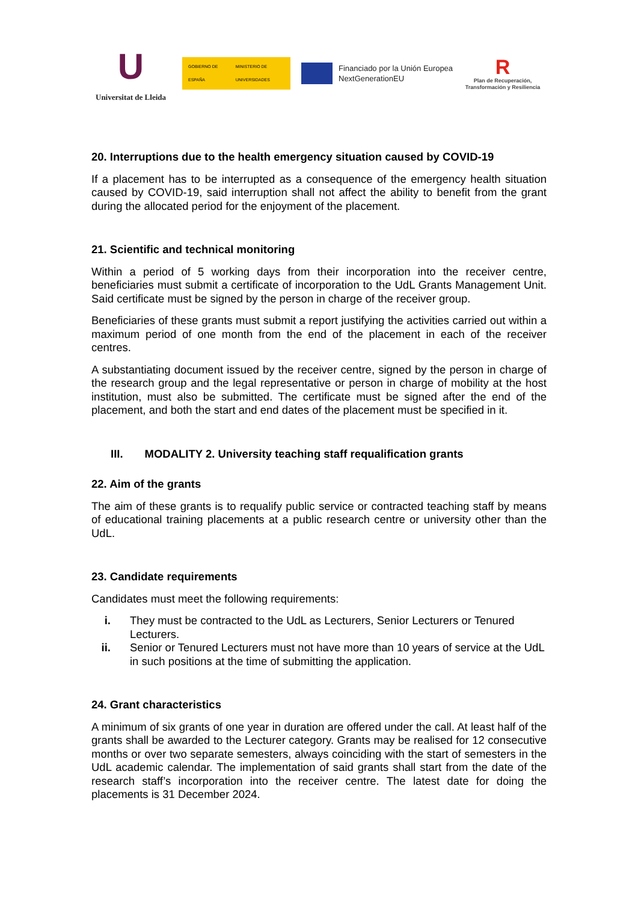U
Universitat de Lleida
GOBIERNO DE ESPAÑA MINISTERIO DE UNIVERSIDADES
Financiado por la Unión Europea
NextGenerationEU
R
Plan de Recuperación, Transformación y Resiliencia
20. Interruptions due to the health emergency situation caused by COVID-19
If a placement has to be interrupted as a consequence of the emergency health situation caused by COVID-19, said interruption shall not affect the ability to benefit from the grant during the allocated period for the enjoyment of the placement.
21. Scientific and technical monitoring
Within a period of 5 working days from their incorporation into the receiver centre, beneficiaries must submit a certificate of incorporation to the UdL Grants Management Unit. Said certificate must be signed by the person in charge of the receiver group.
Beneficiaries of these grants must submit a report justifying the activities carried out within a maximum period of one month from the end of the placement in each of the receiver centres.
A substantiating document issued by the receiver centre, signed by the person in charge of the research group and the legal representative or person in charge of mobility at the host institution, must also be submitted. The certificate must be signed after the end of the placement, and both the start and end dates of the placement must be specified in it.
III. MODALITY 2. University teaching staff requalification grants
22. Aim of the grants
The aim of these grants is to requalify public service or contracted teaching staff by means of educational training placements at a public research centre or university other than the UdL.
23. Candidate requirements
Candidates must meet the following requirements:
i. They must be contracted to the UdL as Lecturers, Senior Lecturers or Tenured Lecturers.
ii. Senior or Tenured Lecturers must not have more than 10 years of service at the UdL in such positions at the time of submitting the application.
24. Grant characteristics
A minimum of six grants of one year in duration are offered under the call. At least half of the grants shall be awarded to the Lecturer category. Grants may be realised for 12 consecutive months or over two separate semesters, always coinciding with the start of semesters in the UdL academic calendar. The implementation of said grants shall start from the date of the research staff’s incorporation into the receiver centre. The latest date for doing the placements is 31 December 2024.